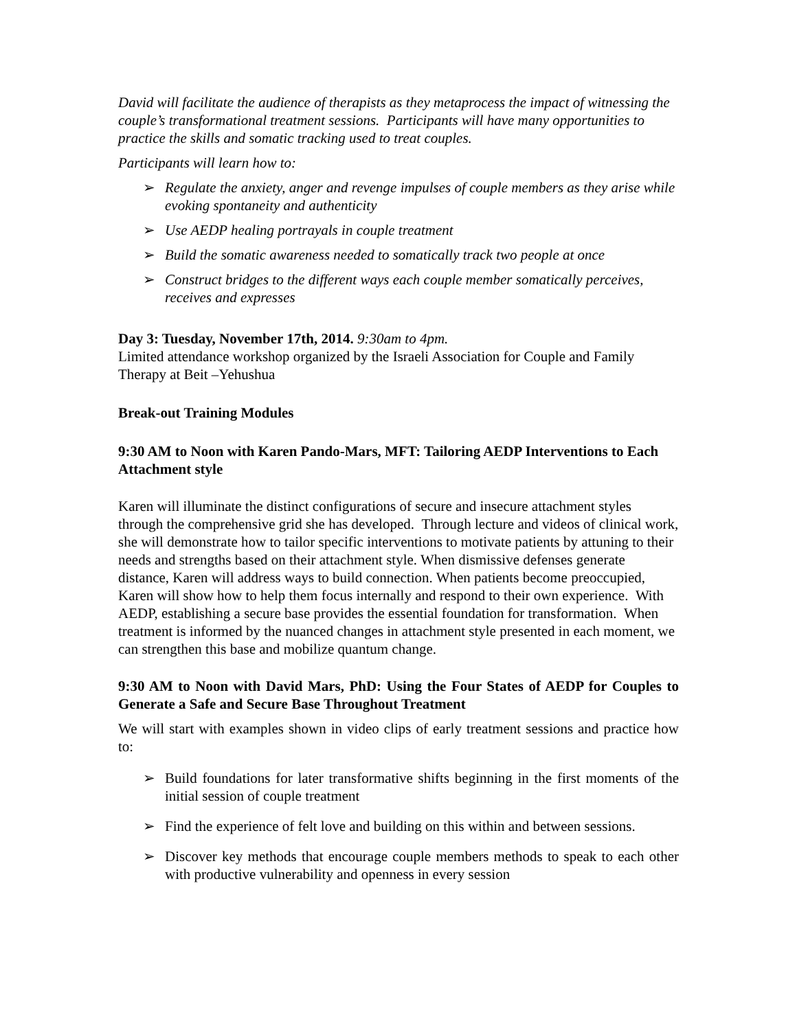David will facilitate the audience of therapists as they metaprocess the impact of witnessing the couple’s transformational treatment sessions. Participants will have many opportunities to practice the skills and somatic tracking used to treat couples.
Participants will learn how to:
➢ Regulate the anxiety, anger and revenge impulses of couple members as they arise while evoking spontaneity and authenticity
➢ Use AEDP healing portrayals in couple treatment
➢ Build the somatic awareness needed to somatically track two people at once
➢ Construct bridges to the different ways each couple member somatically perceives, receives and expresses
Day 3: Tuesday, November 17th, 2014. 9:30am to 4pm.
Limited attendance workshop organized by the Israeli Association for Couple and Family Therapy at Beit –Yehushua
Break-out Training Modules
9:30 AM to Noon with Karen Pando-Mars, MFT: Tailoring AEDP Interventions to Each Attachment style
Karen will illuminate the distinct configurations of secure and insecure attachment styles through the comprehensive grid she has developed. Through lecture and videos of clinical work, she will demonstrate how to tailor specific interventions to motivate patients by attuning to their needs and strengths based on their attachment style. When dismissive defenses generate distance, Karen will address ways to build connection. When patients become preoccupied, Karen will show how to help them focus internally and respond to their own experience. With AEDP, establishing a secure base provides the essential foundation for transformation. When treatment is informed by the nuanced changes in attachment style presented in each moment, we can strengthen this base and mobilize quantum change.
9:30 AM to Noon with David Mars, PhD: Using the Four States of AEDP for Couples to Generate a Safe and Secure Base Throughout Treatment
We will start with examples shown in video clips of early treatment sessions and practice how to:
➢ Build foundations for later transformative shifts beginning in the first moments of the initial session of couple treatment
➢ Find the experience of felt love and building on this within and between sessions.
➢ Discover key methods that encourage couple members methods to speak to each other with productive vulnerability and openness in every session